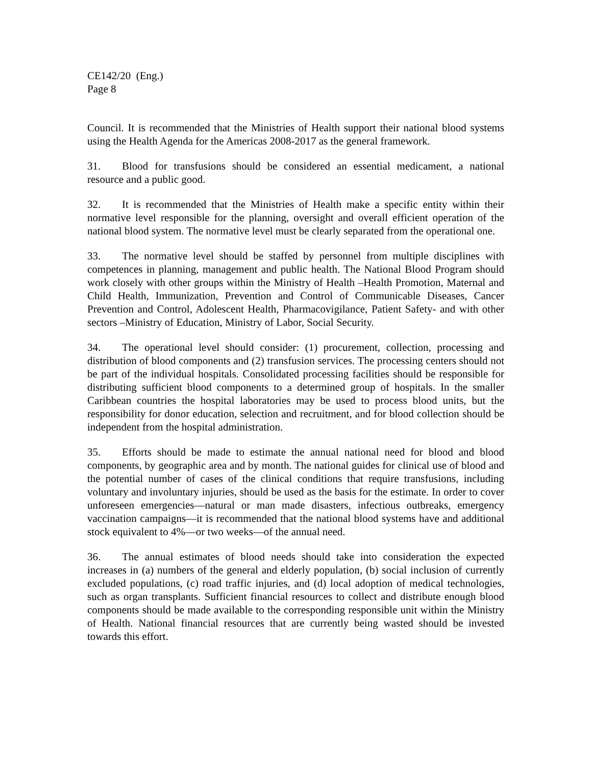CE142/20 (Eng.)
Page 8
Council. It is recommended that the Ministries of Health support their national blood systems using the Health Agenda for the Americas 2008-2017 as the general framework.
31. Blood for transfusions should be considered an essential medicament, a national resource and a public good.
32. It is recommended that the Ministries of Health make a specific entity within their normative level responsible for the planning, oversight and overall efficient operation of the national blood system. The normative level must be clearly separated from the operational one.
33. The normative level should be staffed by personnel from multiple disciplines with competences in planning, management and public health. The National Blood Program should work closely with other groups within the Ministry of Health –Health Promotion, Maternal and Child Health, Immunization, Prevention and Control of Communicable Diseases, Cancer Prevention and Control, Adolescent Health, Pharmacovigilance, Patient Safety- and with other sectors –Ministry of Education, Ministry of Labor, Social Security.
34. The operational level should consider: (1) procurement, collection, processing and distribution of blood components and (2) transfusion services. The processing centers should not be part of the individual hospitals. Consolidated processing facilities should be responsible for distributing sufficient blood components to a determined group of hospitals. In the smaller Caribbean countries the hospital laboratories may be used to process blood units, but the responsibility for donor education, selection and recruitment, and for blood collection should be independent from the hospital administration.
35. Efforts should be made to estimate the annual national need for blood and blood components, by geographic area and by month. The national guides for clinical use of blood and the potential number of cases of the clinical conditions that require transfusions, including voluntary and involuntary injuries, should be used as the basis for the estimate. In order to cover unforeseen emergencies—natural or man made disasters, infectious outbreaks, emergency vaccination campaigns—it is recommended that the national blood systems have and additional stock equivalent to 4%—or two weeks—of the annual need.
36. The annual estimates of blood needs should take into consideration the expected increases in (a) numbers of the general and elderly population, (b) social inclusion of currently excluded populations, (c) road traffic injuries, and (d) local adoption of medical technologies, such as organ transplants. Sufficient financial resources to collect and distribute enough blood components should be made available to the corresponding responsible unit within the Ministry of Health. National financial resources that are currently being wasted should be invested towards this effort.